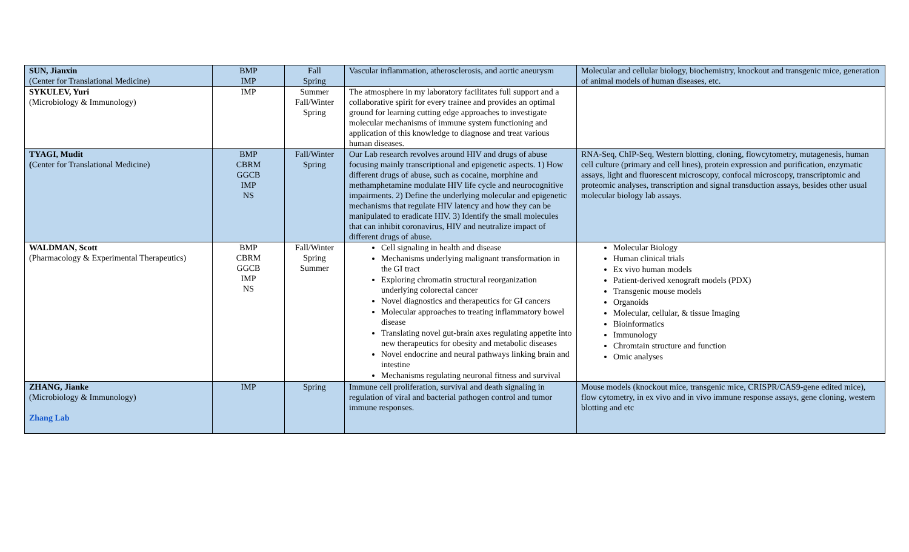| SUN, Jianxin (Center for Translational Medicine) | BMP IMP | Fall Spring | Vascular inflammation, atherosclerosis, and aortic aneurysm | Molecular and cellular biology, biochemistry, knockout and transgenic mice, generation of animal models of human diseases, etc. |
| SYKULEV, Yuri (Microbiology & Immunology) | IMP | Summer Fall/Winter Spring | The atmosphere in my laboratory facilitates full support and a collaborative spirit for every trainee and provides an optimal ground for learning cutting edge approaches to investigate molecular mechanisms of immune system functioning and application of this knowledge to diagnose and treat various human diseases. | |
| TYAGI, Mudit ( Center for Translational Medicine) | BMP CBRM GGCB IMP NS | Fall/Winter Spring | Our Lab research revolves around HIV and drugs of abuse focusing mainly transcriptional and epigenetic aspects. 1) How different drugs of abuse, such as cocaine, morphine and methamphetamine modulate HIV life cycle and neurocognitive impairments. 2) Define the underlying molecular and epigenetic mechanisms that regulate HIV latency and how they can be manipulated to eradicate HIV. 3) Identify the small molecules that can inhibit coronavirus, HIV and neutralize impact of different drugs of abuse. | RNA-Seq, ChIP-Seq, Western blotting, cloning, flowcytometry, mutagenesis, human cell culture (primary and cell lines), protein expression and purification, enzymatic assays, light and fluorescent microscopy, confocal microscopy, transcriptomic and proteomic analyses, transcription and signal transduction assays, besides other usual molecular biology lab assays. |
| WALDMAN, Scott (Pharmacology & Experimental Therapeutics) | BMP CBRM GGCB IMP NS | Fall/Winter Spring Summer | Cell signaling in health and disease Mechanisms underlying malignant transformation in the GI tract Exploring chromatin structural reorganization underlying colorectal cancer Novel diagnostics and therapeutics for GI cancers Molecular approaches to treating inflammatory bowel disease Translating novel gut-brain axes regulating appetite into new therapeutics for obesity and metabolic diseases Novel endocrine and neural pathways linking brain and intestine Mechanisms regulating neuronal fitness and survival | Molecular Biology Human clinical trials Ex vivo human models Patient-derived xenograft models (PDX) Transgenic mouse models Organoids Molecular, cellular, & tissue Imaging Bioinformatics Immunology Chromtain structure and function Omic analyses |
| ZHANG, Jianke (Microbiology & Immunology) Zhang Lab | IMP | Spring | Immune cell proliferation, survival and death signaling in regulation of viral and bacterial pathogen control and tumor immune responses. | Mouse models (knockout mice, transgenic mice, CRISPR/CAS9-gene edited mice), flow cytometry, in ex vivo and in vivo immune response assays, gene cloning, western blotting and etc |